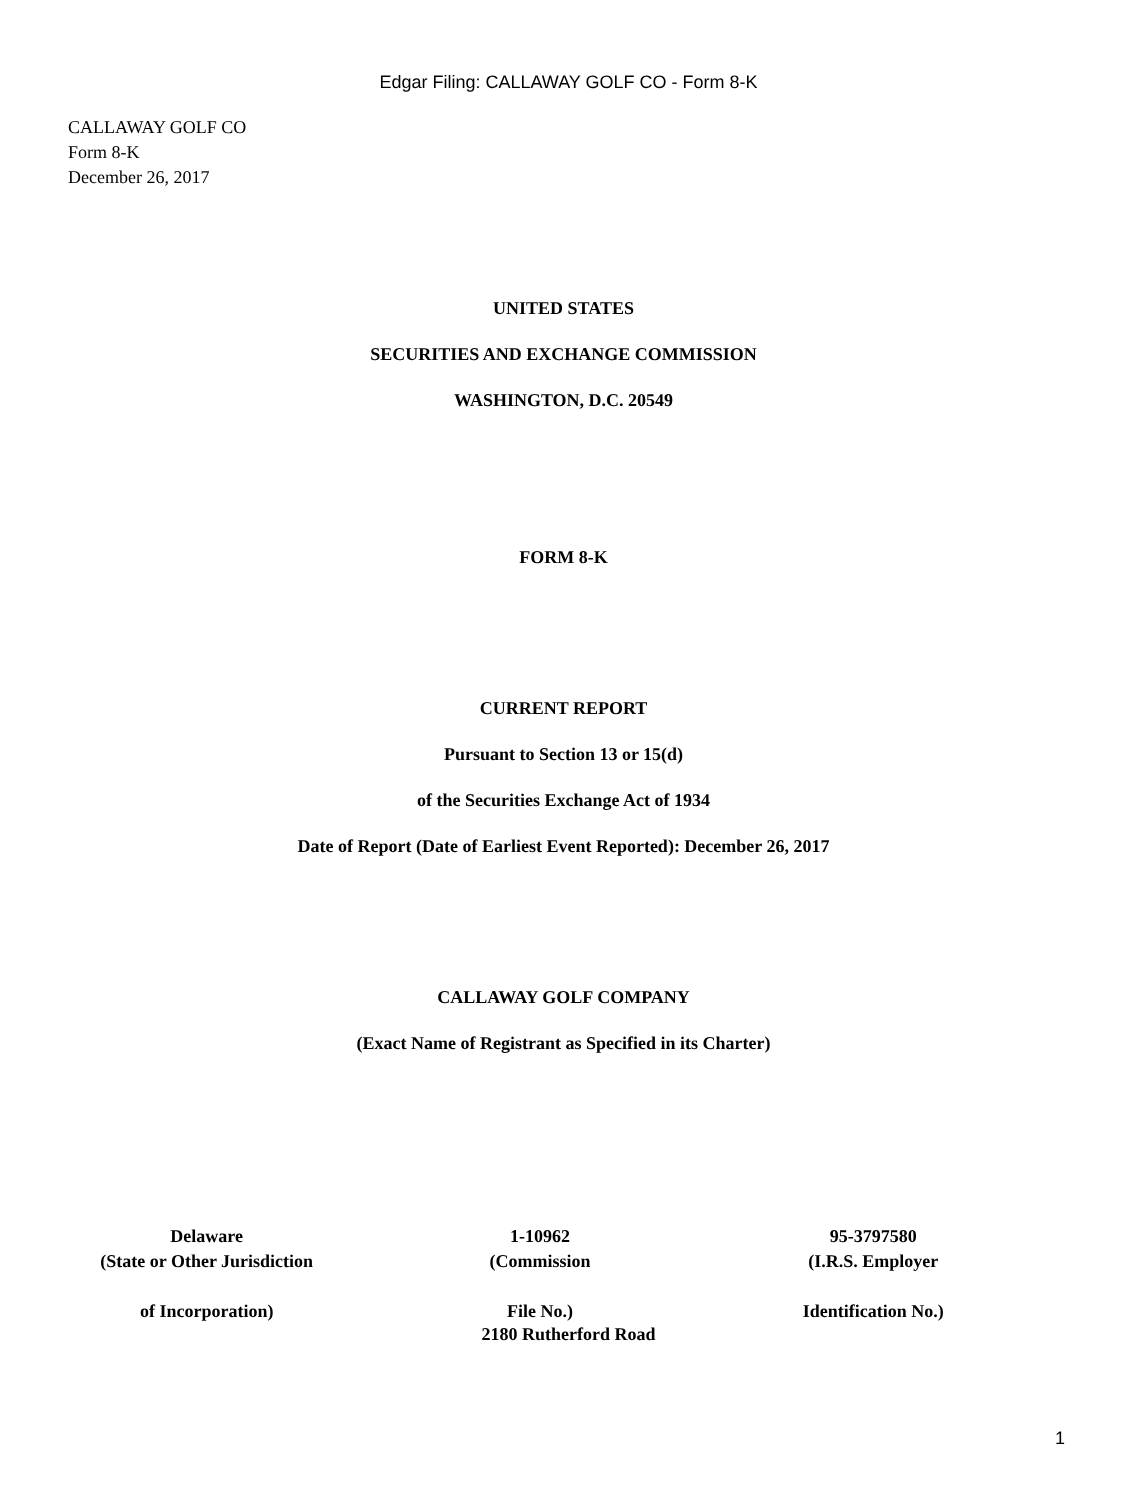Edgar Filing: CALLAWAY GOLF CO - Form 8-K
CALLAWAY GOLF CO
Form 8-K
December 26, 2017
UNITED STATES
SECURITIES AND EXCHANGE COMMISSION
WASHINGTON, D.C. 20549
FORM 8-K
CURRENT REPORT
Pursuant to Section 13 or 15(d)
of the Securities Exchange Act of 1934
Date of Report (Date of Earliest Event Reported): December 26, 2017
CALLAWAY GOLF COMPANY
(Exact Name of Registrant as Specified in its Charter)
| Delaware (State or Other Jurisdiction | 1-10962 (Commission | 95-3797580 (I.R.S. Employer |
| of Incorporation) | File No.) | Identification No.) |
2180 Rutherford Road
1